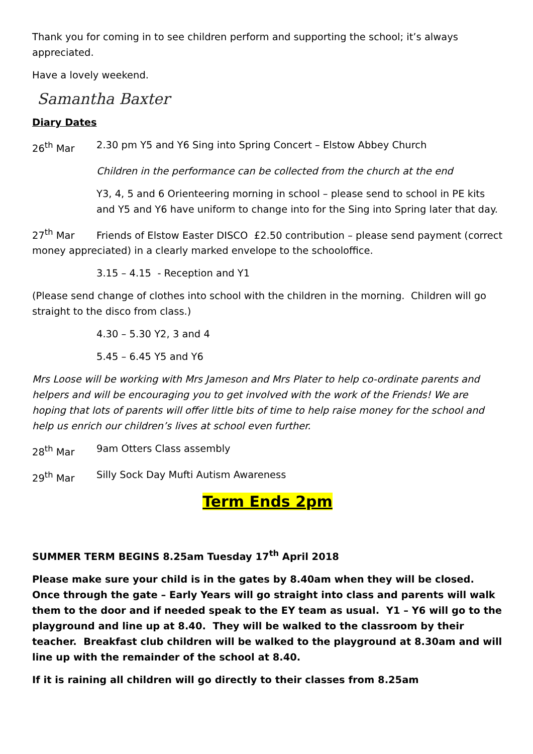Thank you for coming in to see children perform and supporting the school; it’s always appreciated.
Have a lovely weekend.
Samantha Baxter
Diary Dates
26<sup>th</sup> Mar 2.30 pm Y5 and Y6 Sing into Spring Concert – Elstow Abbey Church
Children in the performance can be collected from the church at the end
Y3, 4, 5 and 6 Orienteering morning in school – please send to school in PE kits and Y5 and Y6 have uniform to change into for the Sing into Spring later that day.
27<sup>th</sup> Mar Friends of Elstow Easter DISCO £2.50 contribution – please send payment (correct money appreciated) in a clearly marked envelope to the schooloffice.
3.15 – 4.15 - Reception and Y1
(Please send change of clothes into school with the children in the morning. Children will go straight to the disco from class.)
4.30 – 5.30 Y2, 3 and 4
5.45 – 6.45 Y5 and Y6
Mrs Loose will be working with Mrs Jameson and Mrs Plater to help co-ordinate parents and helpers and will be encouraging you to get involved with the work of the Friends! We are hoping that lots of parents will offer little bits of time to help raise money for the school and help us enrich our children’s lives at school even further.
28<sup>th</sup> Mar 9am Otters Class assembly
29<sup>th</sup> Mar Silly Sock Day Mufti Autism Awareness
Term Ends 2pm
SUMMER TERM BEGINS 8.25am Tuesday 17<sup>th</sup> April 2018
Please make sure your child is in the gates by 8.40am when they will be closed. Once through the gate – Early Years will go straight into class and parents will walk them to the door and if needed speak to the EY team as usual. Y1 – Y6 will go to the playground and line up at 8.40. They will be walked to the classroom by their teacher. Breakfast club children will be walked to the playground at 8.30am and will line up with the remainder of the school at 8.40.
If it is raining all children will go directly to their classes from 8.25am